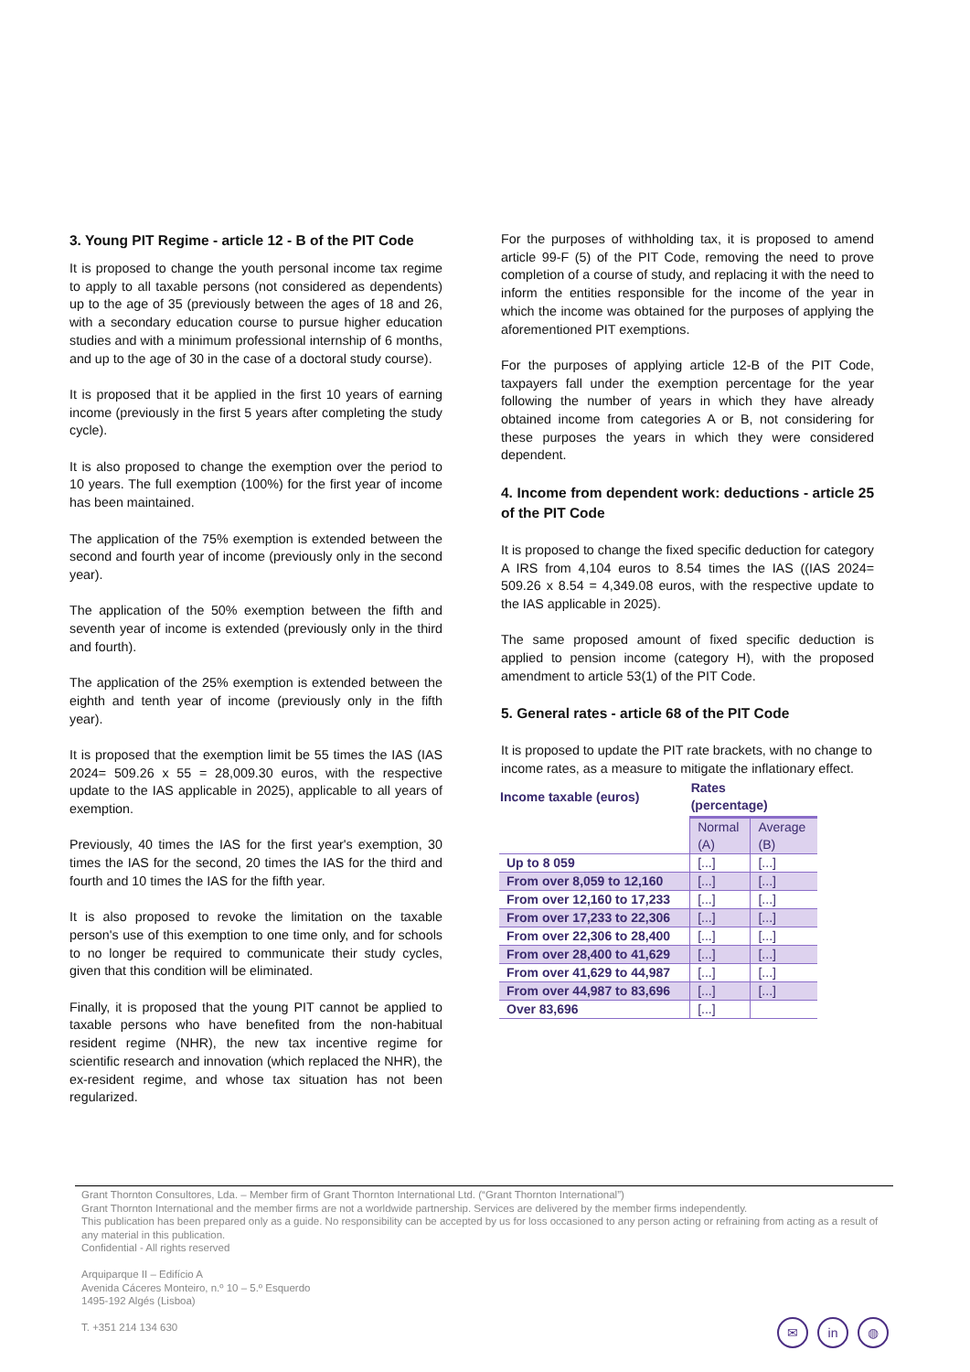3. Young PIT Regime - article 12 - B of the PIT Code
It is proposed to change the youth personal income tax regime to apply to all taxable persons (not considered as dependents) up to the age of 35 (previously between the ages of 18 and 26, with a secondary education course to pursue higher education studies and with a minimum professional internship of 6 months, and up to the age of 30 in the case of a doctoral study course).
It is proposed that it be applied in the first 10 years of earning income (previously in the first 5 years after completing the study cycle).
It is also proposed to change the exemption over the period to 10 years. The full exemption (100%) for the first year of income has been maintained.
The application of the 75% exemption is extended between the second and fourth year of income (previously only in the second year).
The application of the 50% exemption between the fifth and seventh year of income is extended (previously only in the third and fourth).
The application of the 25% exemption is extended between the eighth and tenth year of income (previously only in the fifth year).
It is proposed that the exemption limit be 55 times the IAS (IAS 2024= 509.26 x 55 = 28,009.30 euros, with the respective update to the IAS applicable in 2025), applicable to all years of exemption.
Previously, 40 times the IAS for the first year's exemption, 30 times the IAS for the second, 20 times the IAS for the third and fourth and 10 times the IAS for the fifth year.
It is also proposed to revoke the limitation on the taxable person's use of this exemption to one time only, and for schools to no longer be required to communicate their study cycles, given that this condition will be eliminated.
Finally, it is proposed that the young PIT cannot be applied to taxable persons who have benefited from the non-habitual resident regime (NHR), the new tax incentive regime for scientific research and innovation (which replaced the NHR), the ex-resident regime, and whose tax situation has not been regularized.
For the purposes of withholding tax, it is proposed to amend article 99-F (5) of the PIT Code, removing the need to prove completion of a course of study, and replacing it with the need to inform the entities responsible for the income of the year in which the income was obtained for the purposes of applying the aforementioned PIT exemptions.
For the purposes of applying article 12-B of the PIT Code, taxpayers fall under the exemption percentage for the year following the number of years in which they have already obtained income from categories A or B, not considering for these purposes the years in which they were considered dependent.
4. Income from dependent work: deductions - article 25 of the PIT Code
It is proposed to change the fixed specific deduction for category A IRS from 4,104 euros to 8.54 times the IAS ((IAS 2024= 509.26 x 8.54 = 4,349.08 euros, with the respective update to the IAS applicable in 2025).
The same proposed amount of fixed specific deduction is applied to pension income (category H), with the proposed amendment to article 53(1) of the PIT Code.
5. General rates - article 68 of the PIT Code
It is proposed to update the PIT rate brackets, with no change to income rates, as a measure to mitigate the inflationary effect.
| Income taxable (euros) | Rates (percentage) | |
| --- | --- | --- |
| | Normal (A) | Average (B) |
| Up to 8 059 | [...] | [...] |
| From over 8,059 to 12,160 | [...] | [...] |
| From over 12,160 to 17,233 | [...] | [...] |
| From over 17,233 to 22,306 | [...] | [...] |
| From over 22,306 to 28,400 | [...] | [...] |
| From over 28,400 to 41,629 | [...] | [...] |
| From over 41,629 to 44,987 | [...] | [...] |
| From over 44,987 to 83,696 | [...] | [...] |
| Over 83,696 | [...] | |
Grant Thornton Consultores, Lda. – Member firm of Grant Thornton International Ltd. (“Grant Thornton International”)
Grant Thornton International and the member firms are not a worldwide partnership. Services are delivered by the member firms independently.
This publication has been prepared only as a guide. No responsibility can be accepted by us for loss occasioned to any person acting or refraining from acting as a result of any material in this publication.
Confidential - All rights reserved
Arquiparque II – Edifício A
Avenida Cáceres Monteiro, n.º 10 – 5.º Esquerdo
1495-192 Algés (Lisboa)
T. +351 214 134 630
✉ in ◍